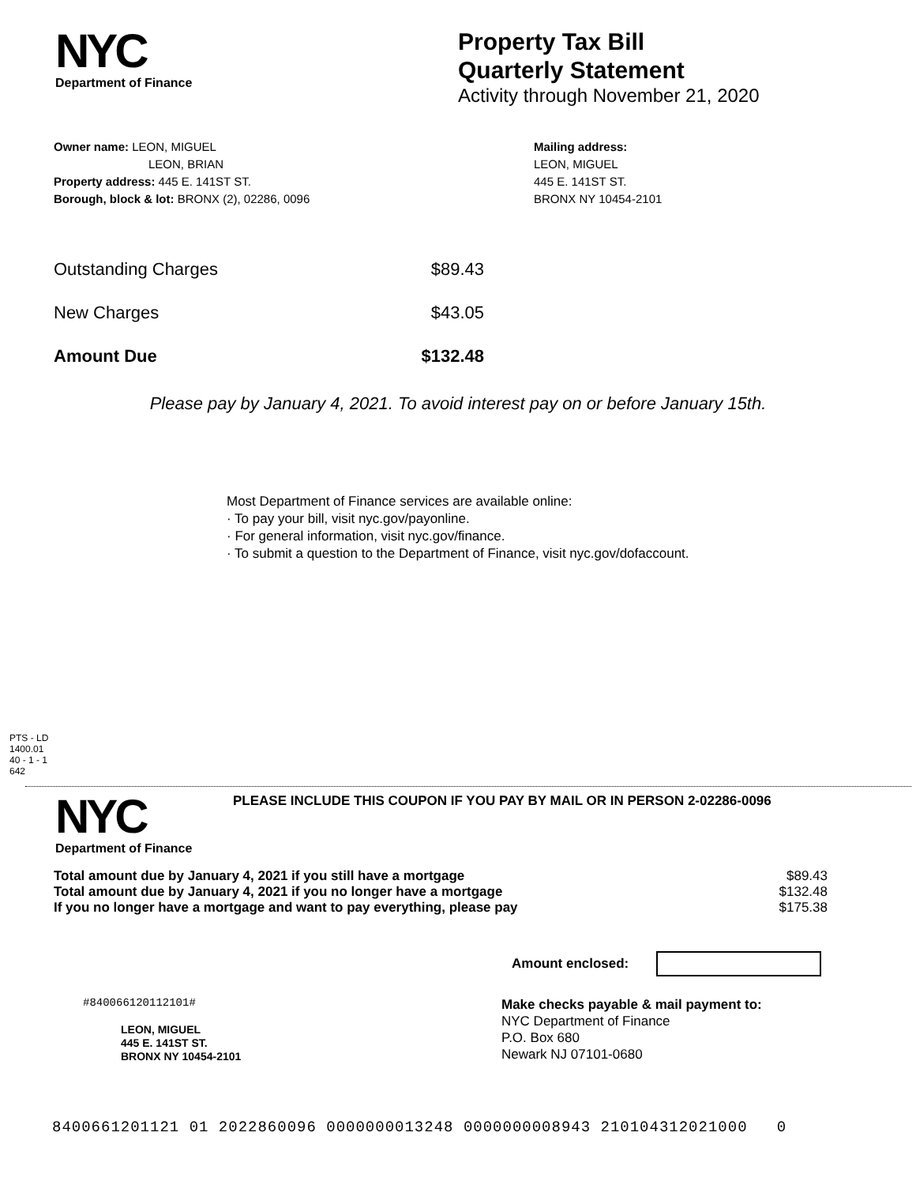NYC
Department of Finance
Property Tax Bill
Quarterly Statement
Activity through November 21, 2020
Owner name: LEON, MIGUEL
LEON, BRIAN
Property address: 445 E. 141ST ST.
Borough, block & lot: BRONX (2), 02286, 0096
Mailing address:
LEON, MIGUEL
445 E. 141ST ST.
BRONX NY 10454-2101
| Outstanding Charges | $89.43 |
| New Charges | $43.05 |
| Amount Due | $132.48 |
Please pay by January 4, 2021. To avoid interest pay on or before January 15th.
Most Department of Finance services are available online:
· To pay your bill, visit nyc.gov/payonline.
· For general information, visit nyc.gov/finance.
· To submit a question to the Department of Finance, visit nyc.gov/dofaccount.
PTS - LD
1400.01
40 - 1 - 1
642
NYC
Department of Finance
PLEASE INCLUDE THIS COUPON IF YOU PAY BY MAIL OR IN PERSON 2-02286-0096
| Total amount due by January 4, 2021 if you still have a mortgage | $89.43 |
| Total amount due by January 4, 2021 if you no longer have a mortgage | $132.48 |
| If you no longer have a mortgage and want to pay everything, please pay | $175.38 |
Amount enclosed:
#840066120112101#
LEON, MIGUEL
445 E. 141ST ST.
BRONX NY 10454-2101
Make checks payable & mail payment to:
NYC Department of Finance
P.O. Box 680
Newark NJ 07101-0680
8400661201121 01 2022860096 0000000013248 0000000008943 210104312021000 0